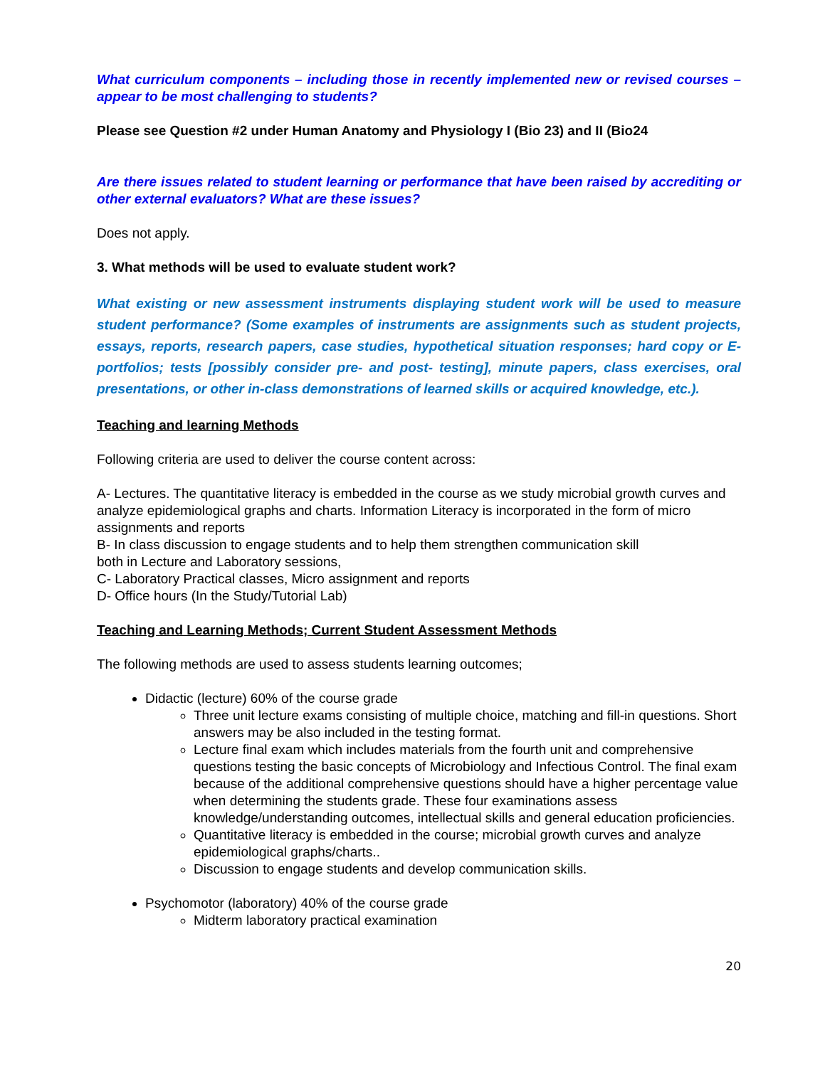What curriculum components – including those in recently implemented new or revised courses –appear to be most challenging to students?
Please see Question #2 under Human Anatomy and Physiology I (Bio 23) and II (Bio24
Are there issues related to student learning or performance that have been raised by accrediting or other external evaluators? What are these issues?
Does not apply.
3. What methods will be used to evaluate student work?
What existing or new assessment instruments displaying student work will be used to measure student performance? (Some examples of instruments are assignments such as student projects, essays, reports, research papers, case studies, hypothetical situation responses; hard copy or E-portfolios; tests [possibly consider pre- and post- testing], minute papers, class exercises, oral presentations, or other in-class demonstrations of learned skills or acquired knowledge, etc.).
Teaching and learning Methods
Following criteria are used to deliver the course content across:
A- Lectures. The quantitative literacy is embedded in the course as we study microbial growth curves and analyze epidemiological graphs and charts. Information Literacy is incorporated in the form of micro assignments and reports
B- In class discussion to engage students and to help them strengthen communication skill
both in Lecture and Laboratory sessions,
C- Laboratory Practical classes, Micro assignment and reports
D- Office hours (In the Study/Tutorial Lab)
Teaching and Learning Methods; Current Student Assessment Methods
The following methods are used to assess students learning outcomes;
Didactic (lecture) 60% of the course grade
Three unit lecture exams consisting of multiple choice, matching and fill-in questions. Short answers may be also included in the testing format.
Lecture final exam which includes materials from the fourth unit and comprehensive questions testing the basic concepts of Microbiology and Infectious Control. The final exam because of the additional comprehensive questions should have a higher percentage value when determining the students grade. These four examinations assess knowledge/understanding outcomes, intellectual skills and general education proficiencies.
Quantitative literacy is embedded in the course; microbial growth curves and analyze epidemiological graphs/charts..
Discussion to engage students and develop communication skills.
Psychomotor (laboratory) 40% of the course grade
Midterm laboratory practical examination
20